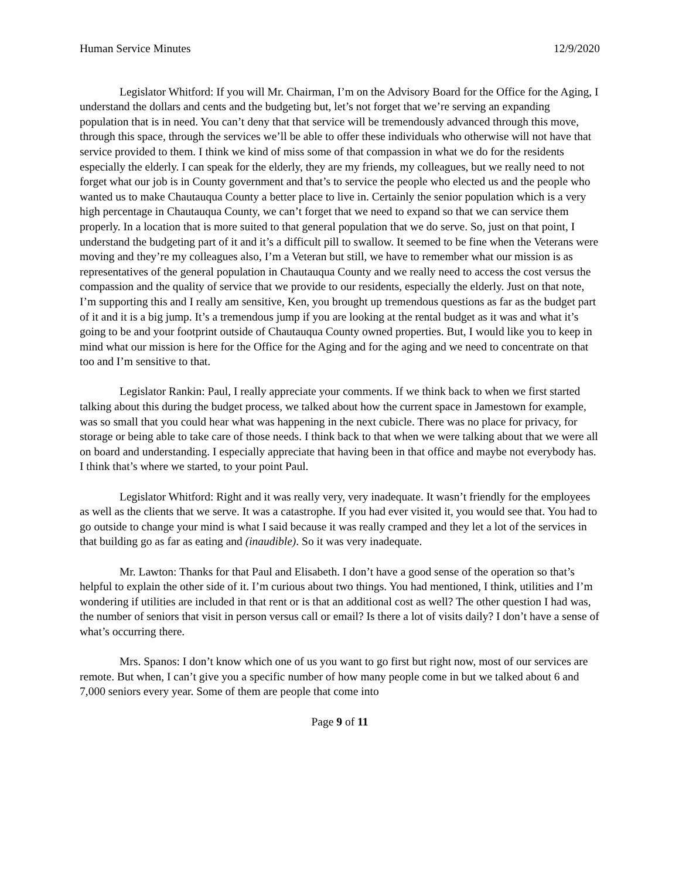Human Service Minutes 12/9/2020
Legislator Whitford: If you will Mr. Chairman, I’m on the Advisory Board for the Office for the Aging, I understand the dollars and cents and the budgeting but, let’s not forget that we’re serving an expanding population that is in need. You can’t deny that that service will be tremendously advanced through this move, through this space, through the services we’ll be able to offer these individuals who otherwise will not have that service provided to them. I think we kind of miss some of that compassion in what we do for the residents especially the elderly. I can speak for the elderly, they are my friends, my colleagues, but we really need to not forget what our job is in County government and that’s to service the people who elected us and the people who wanted us to make Chautauqua County a better place to live in. Certainly the senior population which is a very high percentage in Chautauqua County, we can’t forget that we need to expand so that we can service them properly. In a location that is more suited to that general population that we do serve. So, just on that point, I understand the budgeting part of it and it’s a difficult pill to swallow. It seemed to be fine when the Veterans were moving and they’re my colleagues also, I’m a Veteran but still, we have to remember what our mission is as representatives of the general population in Chautauqua County and we really need to access the cost versus the compassion and the quality of service that we provide to our residents, especially the elderly. Just on that note, I’m supporting this and I really am sensitive, Ken, you brought up tremendous questions as far as the budget part of it and it is a big jump. It’s a tremendous jump if you are looking at the rental budget as it was and what it’s going to be and your footprint outside of Chautauqua County owned properties. But, I would like you to keep in mind what our mission is here for the Office for the Aging and for the aging and we need to concentrate on that too and I’m sensitive to that.
Legislator Rankin: Paul, I really appreciate your comments. If we think back to when we first started talking about this during the budget process, we talked about how the current space in Jamestown for example, was so small that you could hear what was happening in the next cubicle. There was no place for privacy, for storage or being able to take care of those needs. I think back to that when we were talking about that we were all on board and understanding. I especially appreciate that having been in that office and maybe not everybody has. I think that’s where we started, to your point Paul.
Legislator Whitford: Right and it was really very, very inadequate. It wasn’t friendly for the employees as well as the clients that we serve. It was a catastrophe. If you had ever visited it, you would see that. You had to go outside to change your mind is what I said because it was really cramped and they let a lot of the services in that building go as far as eating and (inaudible). So it was very inadequate.
Mr. Lawton: Thanks for that Paul and Elisabeth. I don’t have a good sense of the operation so that’s helpful to explain the other side of it. I’m curious about two things. You had mentioned, I think, utilities and I’m wondering if utilities are included in that rent or is that an additional cost as well? The other question I had was, the number of seniors that visit in person versus call or email? Is there a lot of visits daily? I don’t have a sense of what’s occurring there.
Mrs. Spanos: I don’t know which one of us you want to go first but right now, most of our services are remote. But when, I can’t give you a specific number of how many people come in but we talked about 6 and 7,000 seniors every year. Some of them are people that come into
Page 9 of 11